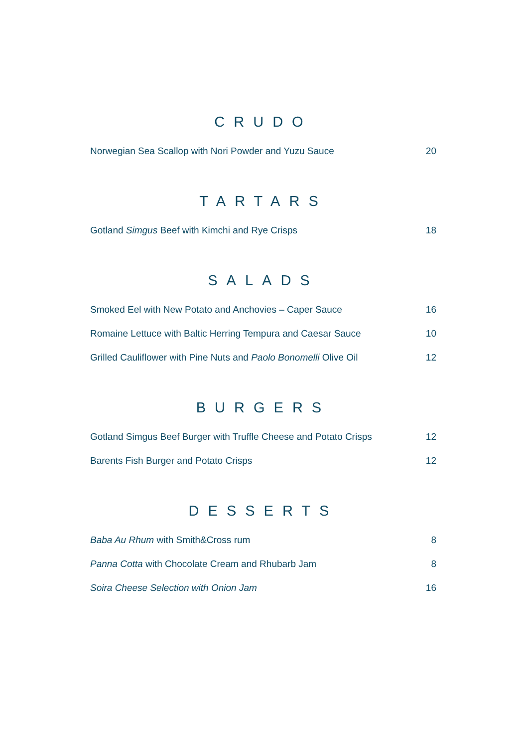CRUDO
| Norwegian Sea Scallop with Nori Powder and Yuzu Sauce | 20 |
TARTARS
| Gotland Simgus Beef with Kimchi and Rye Crisps | 18 |
SALADS
| Smoked Eel with New Potato and Anchovies – Caper Sauce | 16 |
| Romaine Lettuce with Baltic Herring Tempura and Caesar Sauce | 10 |
| Grilled Cauliflower with Pine Nuts and Paolo Bonomelli Olive Oil | 12 |
BURGERS
| Gotland Simgus Beef Burger with Truffle Cheese and Potato Crisps | 12 |
| Barents Fish Burger and Potato Crisps | 12 |
DESSERTS
| Baba Au Rhum with Smith&Cross rum | 8 |
| Panna Cotta with Chocolate Cream and Rhubarb Jam | 8 |
| Soira Cheese Selection with Onion Jam | 16 |